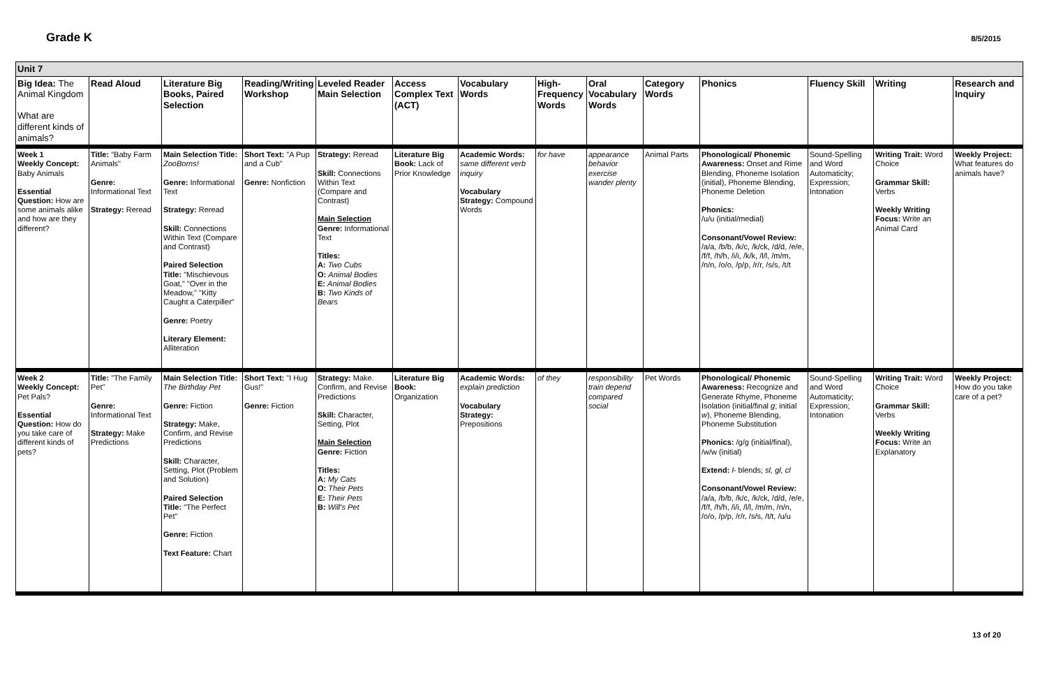Grade K 8/5/2015
| Unit 7 | | | | | | | | | | | | | |
| Big Idea: The Animal Kingdom What are different kinds of animals? | Read Aloud | Literature Big Books, Paired Selection | Reading/Writing Workshop | Leveled Reader Main Selection | Access Complex Text (ACT) | Vocabulary Words | High-Frequency Words | Oral Vocabulary Words | Category Words | Phonics | Fluency Skill | Writing | Research and Inquiry |
| Week 1 Weekly Concept: Baby Animals Essential Question: How are some animals alike and how are they different? | Title: "Baby Farm Animals" Genre: Informational Text Strategy: Reread | Main Selection Title: ZooBorns! Genre: Informational Text Strategy: Reread Skill: Connections Within Text (Compare and Contrast) Paired Selection Title: "Mischievous Goat," "Over in the Meadow," "Kitty Caught a Caterpiller" Genre: Poetry Literary Element: Alliteration | Short Text: "A Pup and a Cub" Genre: Nonfiction | Strategy: Reread Skill: Connections Within Text (Compare and Contrast) Main Selection Genre: Informational Text Titles: A: Two Cubs O: Animal Bodies E: Animal Bodies B: Two Kinds of Bears | Literature Big Book: Lack of Prior Knowledge | Academic Words: same different verb inquiry Vocabulary Strategy: Compound Words | for have | appearance behavior exercise wander plenty | Animal Parts | Phonological/ Phonemic Awareness: Onset and Rime Blending, Phoneme Isolation (initial), Phoneme Blending, Phoneme Deletion Phonics: /u/u (initial/medial) Consonant/Vowel Review: /a/a, /b/b, /k/c, /k/ck, /d/d, /e/e, /f/f, /h/h, /i/i, /k/k, /l/l, /m/m, /n/n, /o/o, /p/p, /r/r, /s/s, /t/t | Sound-Spelling and Word Automaticity; Expression; Intonation | Writing Trait: Word Choice Grammar Skill: Verbs Weekly Writing Focus: Write an Animal Card | Weekly Project: What features do animals have? |
| Week 2 Weekly Concept: Pet Pals? Essential Question: How do you take care of different kinds of pets? | Title: "The Family Pet" Genre: Informational Text Strategy: Make Predictions | Main Selection Title: The Birthday Pet Genre: Fiction Strategy: Make, Confirm, and Revise Predictions Skill: Character, Setting, Plot (Problem and Solution) Paired Selection Title: "The Perfect Pet" Genre: Fiction Text Feature: Chart | Short Text: "I Hug Gus!" Genre: Fiction | Strategy: Make. Confirm, and Revise Predictions Skill: Character, Setting, Plot Main Selection Genre: Fiction Titles: A: My Cats O: Their Pets E: Their Pets B: Will's Pet | Literature Big Book: Organization | Academic Words: explain prediction Vocabulary Strategy: Prepositions | of they | responsibility train depend compared social | Pet Words | Phonological/ Phonemic Awareness: Recognize and Generate Rhyme, Phoneme Isolation (initial/final g ; initial w ), Phoneme Blending, Phoneme Substitution Phonics: /g/g (initial/final), /w/w (initial) Extend: l - blends; sl, gl, cl Consonant/Vowel Review: /a/a, /b/b, /k/c, /k/ck, /d/d, /e/e, /f/f, /h/h, /i/i, /l/l, /m/m, /n/n, /o/o, /p/p, /r/r, /s/s, /t/t, /u/u | Sound-Spelling and Word Automaticity; Expression; Intonation | Writing Trait: Word Choice Grammar Skill: Verbs Weekly Writing Focus: Write an Explanatory | Weekly Project: How do you take care of a pet? |
13 of 20